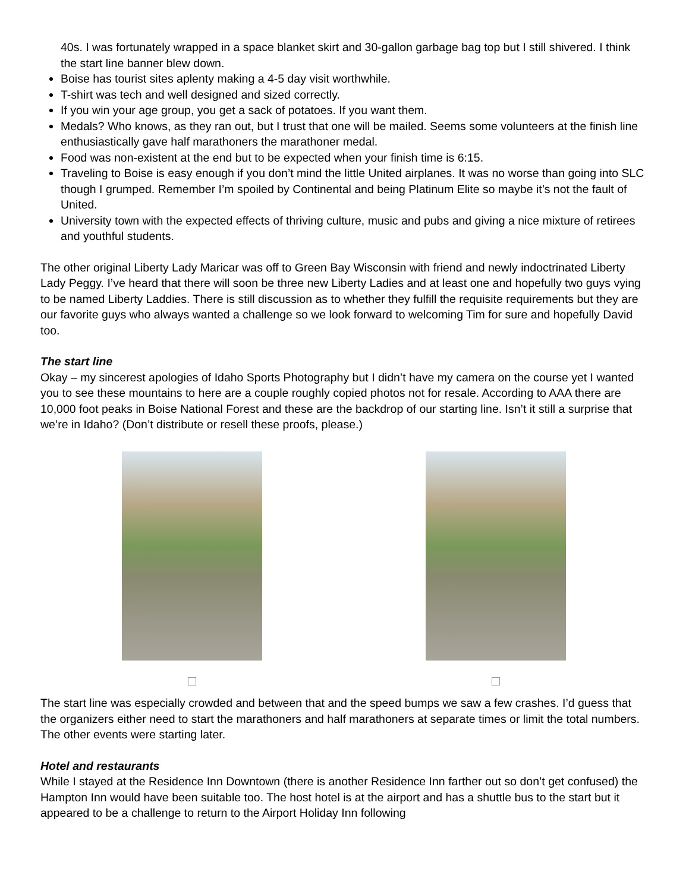40s. I was fortunately wrapped in a space blanket skirt and 30-gallon garbage bag top but I still shivered. I think the start line banner blew down.
Boise has tourist sites aplenty making a 4-5 day visit worthwhile.
T-shirt was tech and well designed and sized correctly.
If you win your age group, you get a sack of potatoes. If you want them.
Medals? Who knows, as they ran out, but I trust that one will be mailed. Seems some volunteers at the finish line enthusiastically gave half marathoners the marathoner medal.
Food was non-existent at the end but to be expected when your finish time is 6:15.
Traveling to Boise is easy enough if you don’t mind the little United airplanes. It was no worse than going into SLC though I grumped. Remember I’m spoiled by Continental and being Platinum Elite so maybe it’s not the fault of United.
University town with the expected effects of thriving culture, music and pubs and giving a nice mixture of retirees and youthful students.
The other original Liberty Lady Maricar was off to Green Bay Wisconsin with friend and newly indoctrinated Liberty Lady Peggy. I’ve heard that there will soon be three new Liberty Ladies and at least one and hopefully two guys vying to be named Liberty Laddies. There is still discussion as to whether they fulfill the requisite requirements but they are our favorite guys who always wanted a challenge so we look forward to welcoming Tim for sure and hopefully David too.
The start line
Okay – my sincerest apologies of Idaho Sports Photography but I didn’t have my camera on the course yet I wanted you to see these mountains to here are a couple roughly copied photos not for resale. According to AAA there are 10,000 foot peaks in Boise National Forest and these are the backdrop of our starting line. Isn’t it still a surprise that we’re in Idaho? (Don’t distribute or resell these proofs, please.)
The start line was especially crowded and between that and the speed bumps we saw a few crashes. I’d guess that the organizers either need to start the marathoners and half marathoners at separate times or limit the total numbers. The other events were starting later.
Hotel and restaurants
While I stayed at the Residence Inn Downtown (there is another Residence Inn farther out so don’t get confused) the Hampton Inn would have been suitable too. The host hotel is at the airport and has a shuttle bus to the start but it appeared to be a challenge to return to the Airport Holiday Inn following